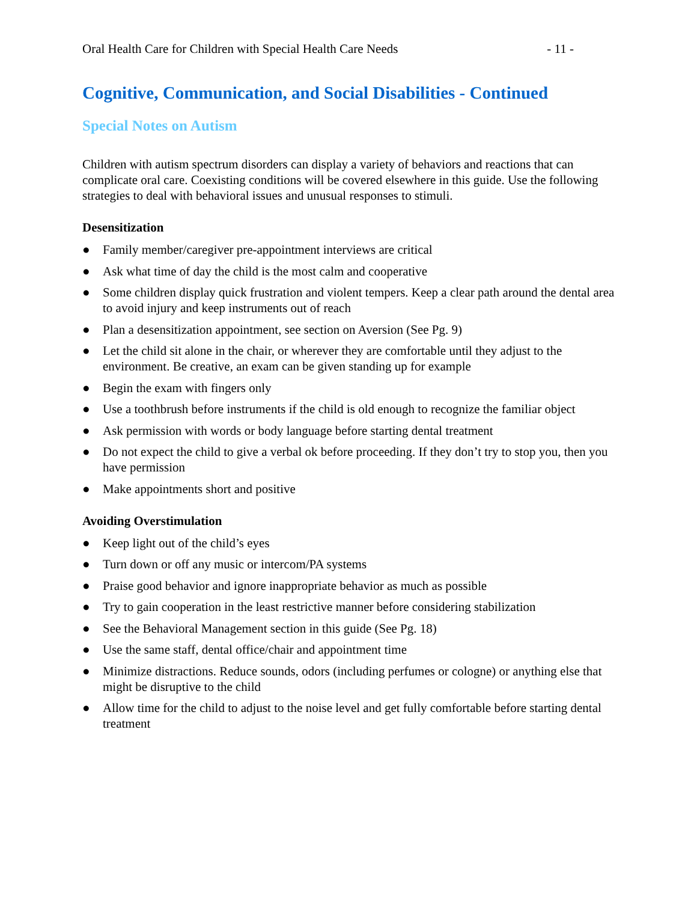Oral Health Care for Children with Special Health Care Needs - 11 -
Cognitive, Communication, and Social Disabilities - Continued
Special Notes on Autism
Children with autism spectrum disorders can display a variety of behaviors and reactions that can complicate oral care. Coexisting conditions will be covered elsewhere in this guide. Use the following strategies to deal with behavioral issues and unusual responses to stimuli.
Desensitization
● Family member/caregiver pre-appointment interviews are critical
● Ask what time of day the child is the most calm and cooperative
● Some children display quick frustration and violent tempers. Keep a clear path around the dental area to avoid injury and keep instruments out of reach
● Plan a desensitization appointment, see section on Aversion (See Pg. 9)
● Let the child sit alone in the chair, or wherever they are comfortable until they adjust to the environment. Be creative, an exam can be given standing up for example
● Begin the exam with fingers only
● Use a toothbrush before instruments if the child is old enough to recognize the familiar object
● Ask permission with words or body language before starting dental treatment
● Do not expect the child to give a verbal ok before proceeding. If they don’t try to stop you, then you have permission
● Make appointments short and positive
Avoiding Overstimulation
● Keep light out of the child’s eyes
● Turn down or off any music or intercom/PA systems
● Praise good behavior and ignore inappropriate behavior as much as possible
● Try to gain cooperation in the least restrictive manner before considering stabilization
● See the Behavioral Management section in this guide (See Pg. 18)
● Use the same staff, dental office/chair and appointment time
● Minimize distractions. Reduce sounds, odors (including perfumes or cologne) or anything else that might be disruptive to the child
● Allow time for the child to adjust to the noise level and get fully comfortable before starting dental treatment